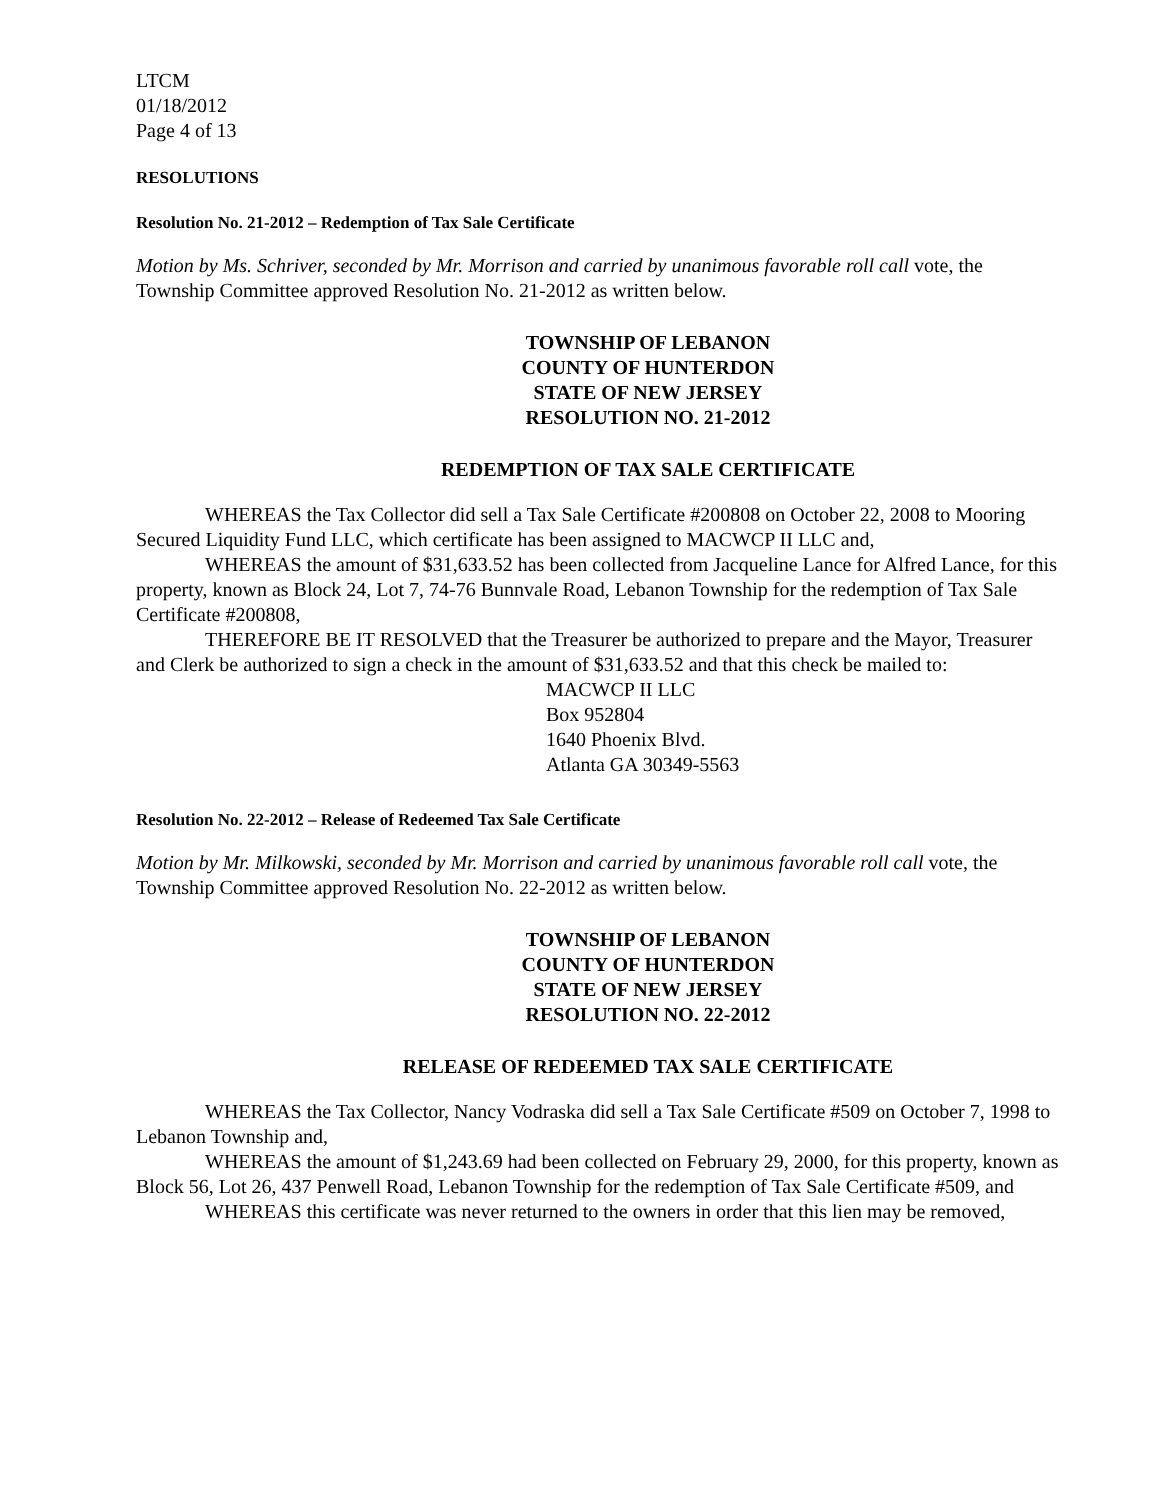LTCM
01/18/2012
Page 4 of 13
RESOLUTIONS
Resolution No. 21-2012 – Redemption of Tax Sale Certificate
Motion by Ms. Schriver, seconded by Mr. Morrison and carried by unanimous favorable roll call vote, the Township Committee approved Resolution No. 21-2012 as written below.
TOWNSHIP OF LEBANON
COUNTY OF HUNTERDON
STATE OF NEW JERSEY
RESOLUTION NO. 21-2012
REDEMPTION OF TAX SALE CERTIFICATE
WHEREAS the Tax Collector did sell a Tax Sale Certificate #200808 on October 22, 2008 to Mooring Secured Liquidity Fund LLC, which certificate has been assigned to MACWCP II LLC and,
WHEREAS the amount of $31,633.52 has been collected from Jacqueline Lance for Alfred Lance, for this property, known as Block 24, Lot 7, 74-76 Bunnvale Road, Lebanon Township for the redemption of Tax Sale Certificate #200808,
THEREFORE BE IT RESOLVED that the Treasurer be authorized to prepare and the Mayor, Treasurer and Clerk be authorized to sign a check in the amount of $31,633.52 and that this check be mailed to:
MACWCP II LLC
Box 952804
1640 Phoenix Blvd.
Atlanta GA 30349-5563
Resolution No. 22-2012 – Release of Redeemed Tax Sale Certificate
Motion by Mr. Milkowski, seconded by Mr. Morrison and carried by unanimous favorable roll call vote, the Township Committee approved Resolution No. 22-2012 as written below.
TOWNSHIP OF LEBANON
COUNTY OF HUNTERDON
STATE OF NEW JERSEY
RESOLUTION NO. 22-2012
RELEASE OF REDEEMED TAX SALE CERTIFICATE
WHEREAS the Tax Collector, Nancy Vodraska did sell a Tax Sale Certificate #509 on October 7, 1998 to Lebanon Township and,
WHEREAS the amount of $1,243.69 had been collected on February 29, 2000, for this property, known as Block 56, Lot 26, 437 Penwell Road, Lebanon Township for the redemption of Tax Sale Certificate #509, and
WHEREAS this certificate was never returned to the owners in order that this lien may be removed,